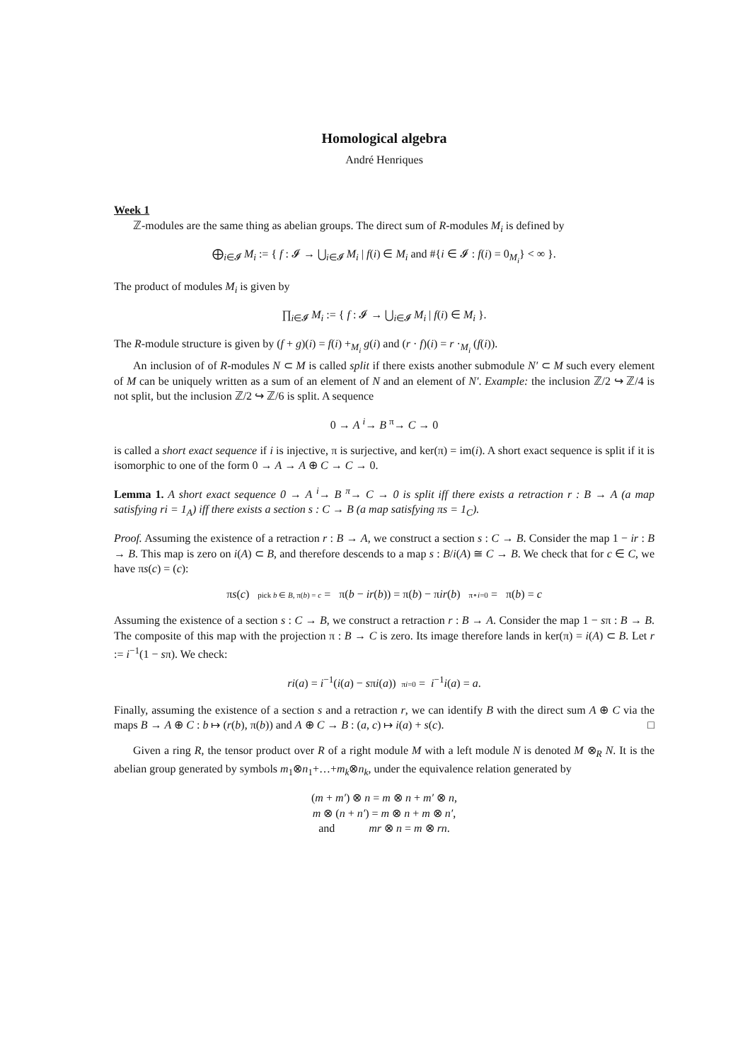Homological algebra
André Henriques
Week 1
ℤ-modules are the same thing as abelian groups. The direct sum of R-modules M<sub>i</sub> is defined by
⨁<sub>i∈𝓘</sub> M<sub>i</sub> := { f : 𝓘 → ⋃<sub>i∈𝓘</sub> M<sub>i</sub> | f(i) ∈ M<sub>i</sub> and #{i ∈ 𝓘 : f(i) = 0<sub>M<sub>i</sub></sub>} < ∞ }.
The product of modules M<sub>i</sub> is given by
∏<sub>i∈𝓘</sub> M<sub>i</sub> := { f : 𝓘 → ⋃<sub>i∈𝓘</sub> M<sub>i</sub> | f(i) ∈ M<sub>i</sub> }.
The R-module structure is given by (f + g)(i) = f(i) +<sub>M<sub>i</sub></sub> g(i) and (r · f)(i) = r ·<sub>M<sub>i</sub></sub> (f(i)).
An inclusion of of R-modules N ⊂ M is called split if there exists another submodule N′ ⊂ M such every element of M can be uniquely written as a sum of an element of N and an element of N′. Example: the inclusion ℤ/2 ↪ ℤ/4 is not split, but the inclusion ℤ/2 ↪ ℤ/6 is split. A sequence
0 → A <sup>i</sup>→ B <sup>π</sup>→ C → 0
is called a short exact sequence if i is injective, π is surjective, and ker(π) = im(i). A short exact sequence is split if it is isomorphic to one of the form 0 → A → A ⊕ C → C → 0.
Lemma 1. A short exact sequence 0 → A <sup>i</sup>→ B <sup>π</sup>→ C → 0 is split iff there exists a retraction r : B → A (a map satisfying ri = 1<sub>A</sub>) iff there exists a section s : C → B (a map satisfying πs = 1<sub>C</sub>).
Proof. Assuming the existence of a retraction r : B → A, we construct a section s : C → B. Consider the map 1 − ir : B → B. This map is zero on i(A) ⊂ B, and therefore descends to a map s : B/i(A) ≅ C → B. We check that for c ∈ C, we have πs(c) = (c):
πs(c) pick b ∈ B, π(b) = c = π(b − ir(b)) = π(b) − πir(b) π∘i=0 = π(b) = c
Assuming the existence of a section s : C → B, we construct a retraction r : B → A. Consider the map 1 − sπ : B → B. The composite of this map with the projection π : B → C is zero. Its image therefore lands in ker(π) = i(A) ⊂ B. Let r := i<sup>−1</sup>(1 − sπ). We check:
ri(a) = i<sup>−1</sup>(i(a) − sπi(a)) πi=0 = i<sup>−1</sup>i(a) = a.
Finally, assuming the existence of a section s and a retraction r, we can identify B with the direct sum A ⊕ C via the maps B → A ⊕ C : b ↦ (r(b), π(b)) and A ⊕ C → B : (a, c) ↦ i(a) + s(c). □
Given a ring R, the tensor product over R of a right module M with a left module N is denoted M ⊗<sub>R</sub> N. It is the abelian group generated by symbols m<sub>1</sub>⊗n<sub>1</sub>+…+m<sub>k</sub>⊗n<sub>k</sub>, under the equivalence relation generated by
(m + m′) ⊗ n = m ⊗ n + m′ ⊗ n,
m ⊗ (n + n′) = m ⊗ n + m ⊗ n′,
and mr ⊗ n = m ⊗ rn.